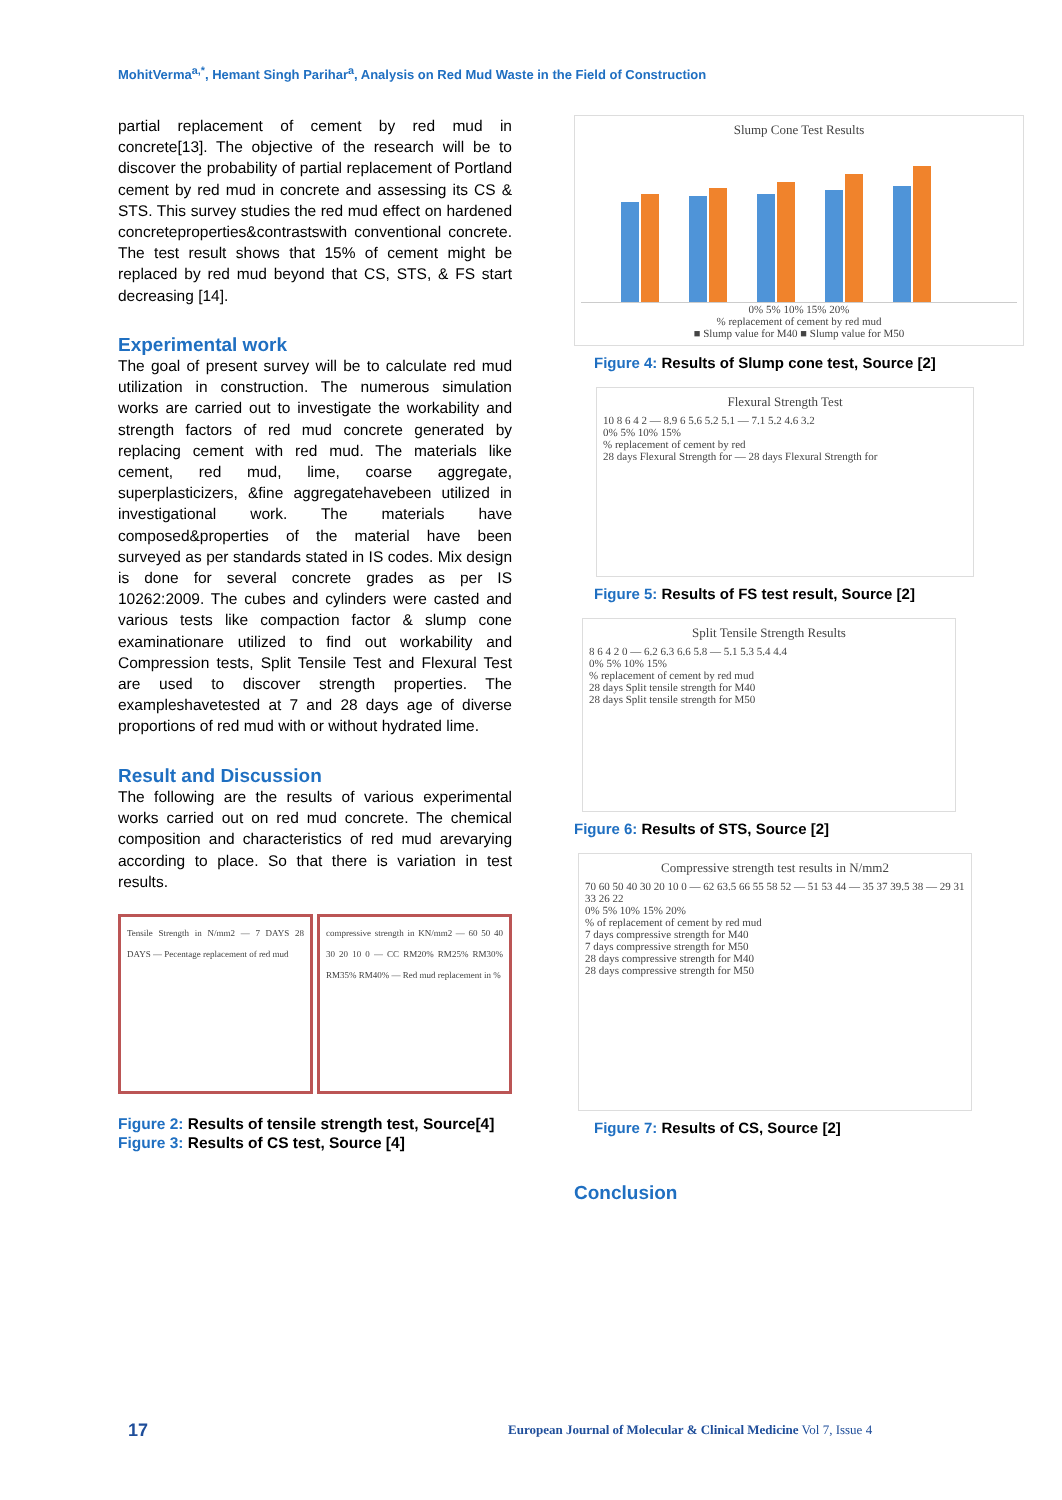MohitVerma<sup>a,*</sup>, Hemant Singh Parihar<sup>a</sup>, Analysis on Red Mud Waste in the Field of Construction
partial replacement of cement by red mud in concrete[13]. The objective of the research will be to discover the probability of partial replacement of Portland cement by red mud in concrete and assessing its CS & STS. This survey studies the red mud effect on hardened concreteproperties&contrastswith conventional concrete. The test result shows that 15% of cement might be replaced by red mud beyond that CS, STS, & FS start decreasing [14].
Experimental work
The goal of present survey will be to calculate red mud utilization in construction. The numerous simulation works are carried out to investigate the workability and strength factors of red mud concrete generated by replacing cement with red mud. The materials like cement, red mud, lime, coarse aggregate, superplasticizers, &fine aggregatehavebeen utilized in investigational work. The materials have composed&properties of the material have been surveyed as per standards stated in IS codes. Mix design is done for several concrete grades as per IS 10262:2009. The cubes and cylinders were casted and various tests like compaction factor & slump cone examinationare utilized to find out workability and Compression tests, Split Tensile Test and Flexural Test are used to discover strength properties. The exampleshavetested at 7 and 28 days age of diverse proportions of red mud with or without hydrated lime.
Result and Discussion
The following are the results of various experimental works carried out on red mud concrete. The chemical composition and characteristics of red mud arevarying according to place. So that there is variation in test results.
Tensile Strength in N/mm2 — 7 DAYS 28 DAYS — Pecentage replacement of red mud
compressive strength in KN/mm2 — 60 50 40 30 20 10 0 — CC RM20% RM25% RM30% RM35% RM40% — Red mud replacement in %
Figure 2: Results of tensile strength test, Source[4]
Figure 3: Results of CS test, Source [4]
Slump Cone Test Results
0% 5% 10% 15% 20%
% replacement of cement by red mud
■ Slump value for M40 ■ Slump value for M50
Figure 4: Results of Slump cone test, Source [2]
Flexural Strength Test
10 8 6 4 2 — 8.9 6 5.6 5.2 5.1 — 7.1 5.2 4.6 3.2
0% 5% 10% 15%
% replacement of cement by red
28 days Flexural Strength for — 28 days Flexural Strength for
Figure 5: Results of FS test result, Source [2]
Split Tensile Strength Results
8 6 4 2 0 — 6.2 6.3 6.6 5.8 — 5.1 5.3 5.4 4.4
0% 5% 10% 15%
% replacement of cement by red mud
28 days Split tensile strength for M40
28 days Split tensile strength for M50
Figure 6: Results of STS, Source [2]
Compressive strength test results in N/mm2
70 60 50 40 30 20 10 0 — 62 63.5 66 55 58 52 — 51 53 44 — 35 37 39.5 38 — 29 31 33 26 22
0% 5% 10% 15% 20%
% of replacement of cement by red mud
7 days compressive strength for M40
7 days compressive strength for M50
28 days compressive strength for M40
28 days compressive strength for M50
Figure 7: Results of CS, Source [2]
Conclusion
17
European Journal of Molecular & Clinical Medicine Vol 7, Issue 4